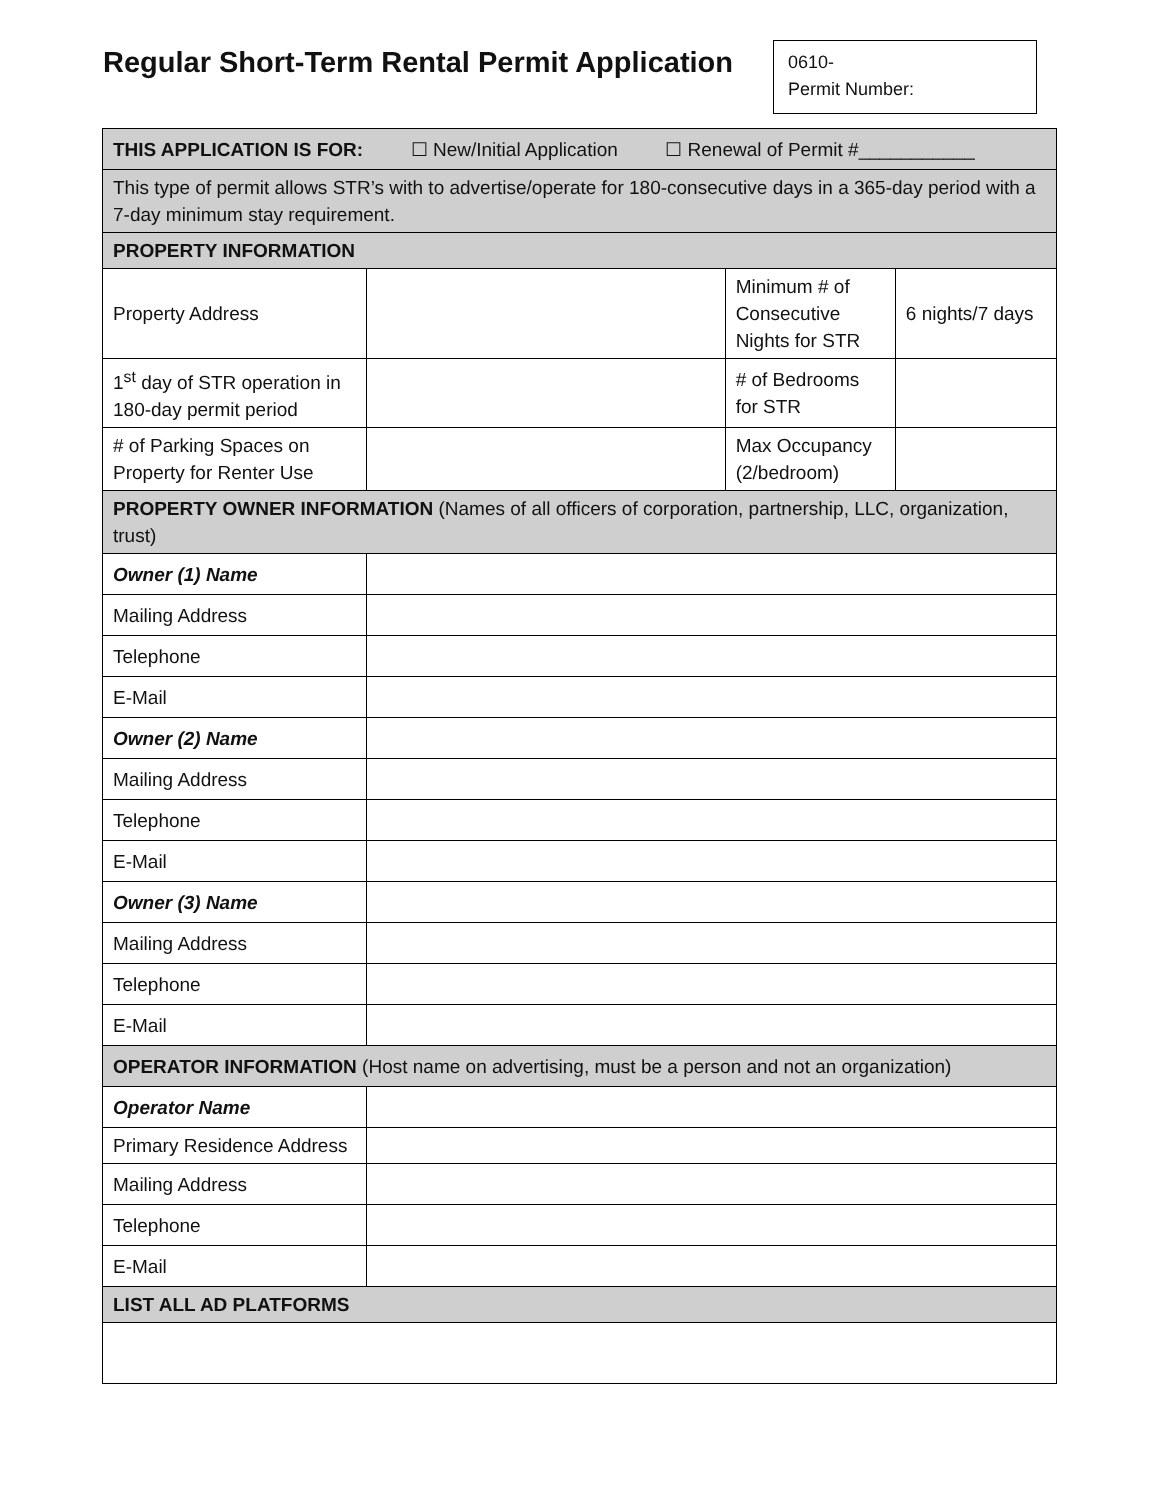Regular Short-Term Rental Permit Application
0610-
Permit Number:
| THIS APPLICATION IS FOR: ☐ New/Initial Application ☐ Renewal of Permit #___________ | | | |
| This type of permit allows STR’s with to advertise/operate for 180-consecutive days in a 365-day period with a 7-day minimum stay requirement. | | | |
| PROPERTY INFORMATION | | | |
| Property Address | | Minimum # of Consecutive Nights for STR | 6 nights/7 days |
| 1<sup>st</sup> day of STR operation in 180-day permit period | | # of Bedrooms for STR | |
| # of Parking Spaces on Property for Renter Use | | Max Occupancy (2/bedroom) | |
| PROPERTY OWNER INFORMATION (Names of all officers of corporation, partnership, LLC, organization, trust) | | | |
| Owner (1) Name | | | |
| Mailing Address | | | |
| Telephone | | | |
| E-Mail | | | |
| Owner (2) Name | | | |
| Mailing Address | | | |
| Telephone | | | |
| E-Mail | | | |
| Owner (3) Name | | | |
| Mailing Address | | | |
| Telephone | | | |
| E-Mail | | | |
| OPERATOR INFORMATION (Host name on advertising, must be a person and not an organization) | | | |
| Operator Name | | | |
| Primary Residence Address | | | |
| Mailing Address | | | |
| Telephone | | | |
| E-Mail | | | |
| LIST ALL AD PLATFORMS | | | |